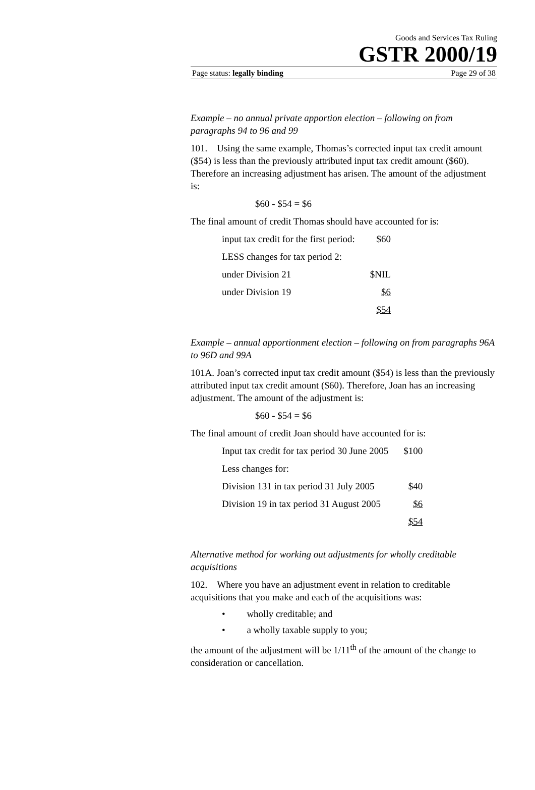Goods and Services Tax Ruling
GSTR 2000/19
Page status: legally binding Page 29 of 38
Example – no annual private apportion election – following on from paragraphs 94 to 96 and 99
101. Using the same example, Thomas’s corrected input tax credit amount ($54) is less than the previously attributed input tax credit amount ($60). Therefore an increasing adjustment has arisen. The amount of the adjustment is:
$60 - $54 = $6
The final amount of credit Thomas should have accounted for is:
| input tax credit for the first period: | $60 |
| LESS changes for tax period 2: | |
| under Division 21 | $NIL |
| under Division 19 | $6 |
| | $54 |
Example – annual apportionment election – following on from paragraphs 96A to 96D and 99A
101A. Joan’s corrected input tax credit amount ($54) is less than the previously attributed input tax credit amount ($60). Therefore, Joan has an increasing adjustment. The amount of the adjustment is:
$60 - $54 = $6
The final amount of credit Joan should have accounted for is:
| Input tax credit for tax period 30 June 2005 | $100 |
| Less changes for: | |
| Division 131 in tax period 31 July 2005 | $40 |
| Division 19 in tax period 31 August 2005 | $6 |
| | $54 |
Alternative method for working out adjustments for wholly creditable acquisitions
102. Where you have an adjustment event in relation to creditable acquisitions that you make and each of the acquisitions was:
• wholly creditable; and
• a wholly taxable supply to you;
the amount of the adjustment will be 1/11<sup>th</sup> of the amount of the change to consideration or cancellation.